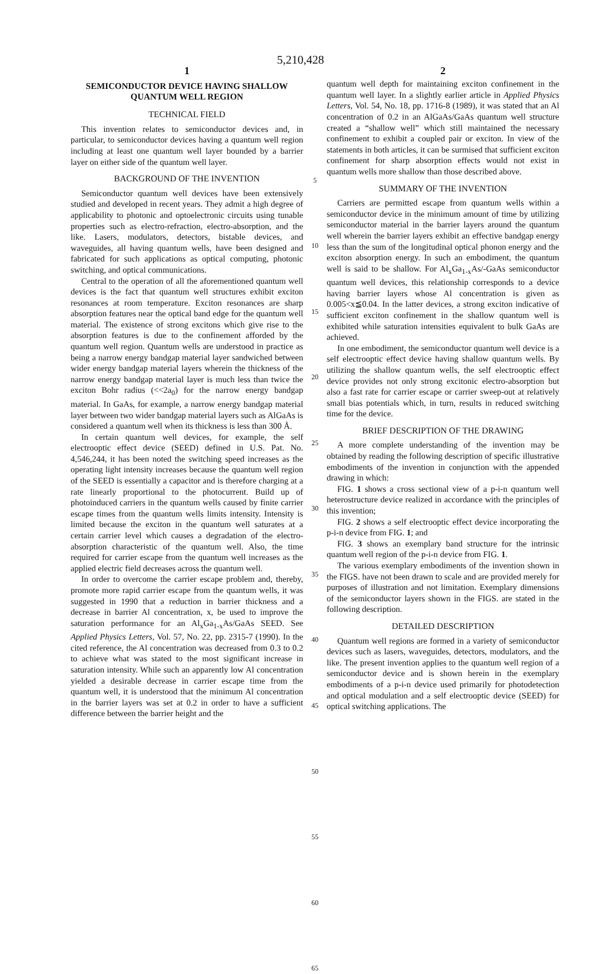5,210,428
1
SEMICONDUCTOR DEVICE HAVING SHALLOW QUANTUM WELL REGION
TECHNICAL FIELD
This invention relates to semiconductor devices and, in particular, to semiconductor devices having a quantum well region including at least one quantum well layer bounded by a barrier layer on either side of the quantum well layer.
BACKGROUND OF THE INVENTION
Semiconductor quantum well devices have been extensively studied and developed in recent years. They admit a high degree of applicability to photonic and optoelectronic circuits using tunable properties such as electro-refraction, electro-absorption, and the like. Lasers, modulators, detectors, bistable devices, and waveguides, all having quantum wells, have been designed and fabricated for such applications as optical computing, photonic switching, and optical communications.
Central to the operation of all the aforementioned quantum well devices is the fact that quantum well structures exhibit exciton resonances at room temperature. Exciton resonances are sharp absorption features near the optical band edge for the quantum well material. The existence of strong excitons which give rise to the absorption features is due to the confinement afforded by the quantum well region. Quantum wells are understood in practice as being a narrow energy bandgap material layer sandwiched between wider energy bandgap material layers wherein the thickness of the narrow energy bandgap material layer is much less than twice the exciton Bohr radius (<<2a<sub>0</sub>) for the narrow energy bandgap material. In GaAs, for example, a narrow energy bandgap material layer between two wider bandgap material layers such as AlGaAs is considered a quantum well when its thickness is less than 300 Å.
In certain quantum well devices, for example, the self electrooptic effect device (SEED) defined in U.S. Pat. No. 4,546,244, it has been noted the switching speed increases as the operating light intensity increases because the quantum well region of the SEED is essentially a capacitor and is therefore charging at a rate linearly proportional to the photocurrent. Build up of photoinduced carriers in the quantum wells caused by finite carrier escape times from the quantum wells limits intensity. Intensity is limited because the exciton in the quantum well saturates at a certain carrier level which causes a degradation of the electro-absorption characteristic of the quantum well. Also, the time required for carrier escape from the quantum well increases as the applied electric field decreases across the quantum well.
In order to overcome the carrier escape problem and, thereby, promote more rapid carrier escape from the quantum wells, it was suggested in 1990 that a reduction in barrier thickness and a decrease in barrier Al concentration, x, be used to improve the saturation performance for an Al<sub>x</sub>Ga<sub>1-x</sub>As/GaAs SEED. See Applied Physics Letters, Vol. 57, No. 22, pp. 2315-7 (1990). In the cited reference, the Al concentration was decreased from 0.3 to 0.2 to achieve what was stated to the most significant increase in saturation intensity. While such an apparently low Al concentration yielded a desirable decrease in carrier escape time from the quantum well, it is understood that the minimum Al concentration in the barrier layers was set at 0.2 in order to have a sufficient difference between the barrier height and the
5
10
15
20
25
30
35
40
45
50
55
60
65
2
quantum well depth for maintaining exciton confinement in the quantum well layer. In a slightly earlier article in Applied Physics Letters, Vol. 54, No. 18, pp. 1716-8 (1989), it was stated that an Al concentration of 0.2 in an AlGaAs/GaAs quantum well structure created a “shallow well” which still maintained the necessary confinement to exhibit a coupled pair or exciton. In view of the statements in both articles, it can be surmised that sufficient exciton confinement for sharp absorption effects would not exist in quantum wells more shallow than those described above.
SUMMARY OF THE INVENTION
Carriers are permitted escape from quantum wells within a semiconductor device in the minimum amount of time by utilizing semiconductor material in the barrier layers around the quantum well wherein the barrier layers exhibit an effective bandgap energy less than the sum of the longitudinal optical phonon energy and the exciton absorption energy. In such an embodiment, the quantum well is said to be shallow. For Al<sub>x</sub>Ga<sub>1-x</sub>As/-GaAs semiconductor quantum well devices, this relationship corresponds to a device having barrier layers whose Al concentration is given as 0.005<x≦0.04. In the latter devices, a strong exciton indicative of sufficient exciton confinement in the shallow quantum well is exhibited while saturation intensities equivalent to bulk GaAs are achieved.
In one embodiment, the semiconductor quantum well device is a self electrooptic effect device having shallow quantum wells. By utilizing the shallow quantum wells, the self electrooptic effect device provides not only strong excitonic electro-absorption but also a fast rate for carrier escape or carrier sweep-out at relatively small bias potentials which, in turn, results in reduced switching time for the device.
BRIEF DESCRIPTION OF THE DRAWING
A more complete understanding of the invention may be obtained by reading the following description of specific illustrative embodiments of the invention in conjunction with the appended drawing in which:
FIG. 1 shows a cross sectional view of a p-i-n quantum well heterostructure device realized in accordance with the principles of this invention;
FIG. 2 shows a self electrooptic effect device incorporating the p-i-n device from FIG. 1; and
FIG. 3 shows an exemplary band structure for the intrinsic quantum well region of the p-i-n device from FIG. 1.
The various exemplary embodiments of the invention shown in the FIGS. have not been drawn to scale and are provided merely for purposes of illustration and not limitation. Exemplary dimensions of the semiconductor layers shown in the FIGS. are stated in the following description.
DETAILED DESCRIPTION
Quantum well regions are formed in a variety of semiconductor devices such as lasers, waveguides, detectors, modulators, and the like. The present invention applies to the quantum well region of a semiconductor device and is shown herein in the exemplary embodiments of a p-i-n device used primarily for photodetection and optical modulation and a self electrooptic device (SEED) for optical switching applications. The